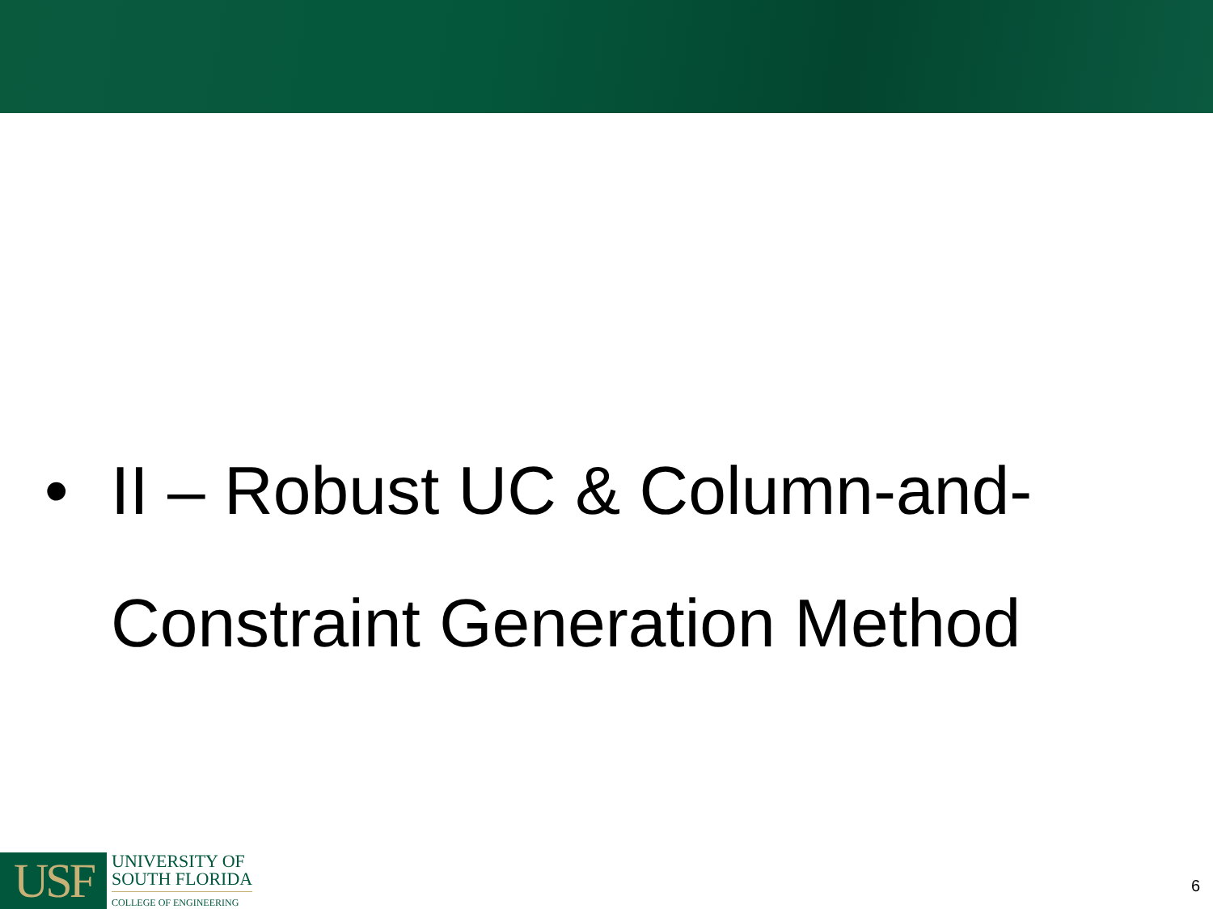• II – Robust UC & Column-and-
Constraint Generation Method
USF
UNIVERSITY OF
SOUTH FLORIDA
COLLEGE OF ENGINEERING
6